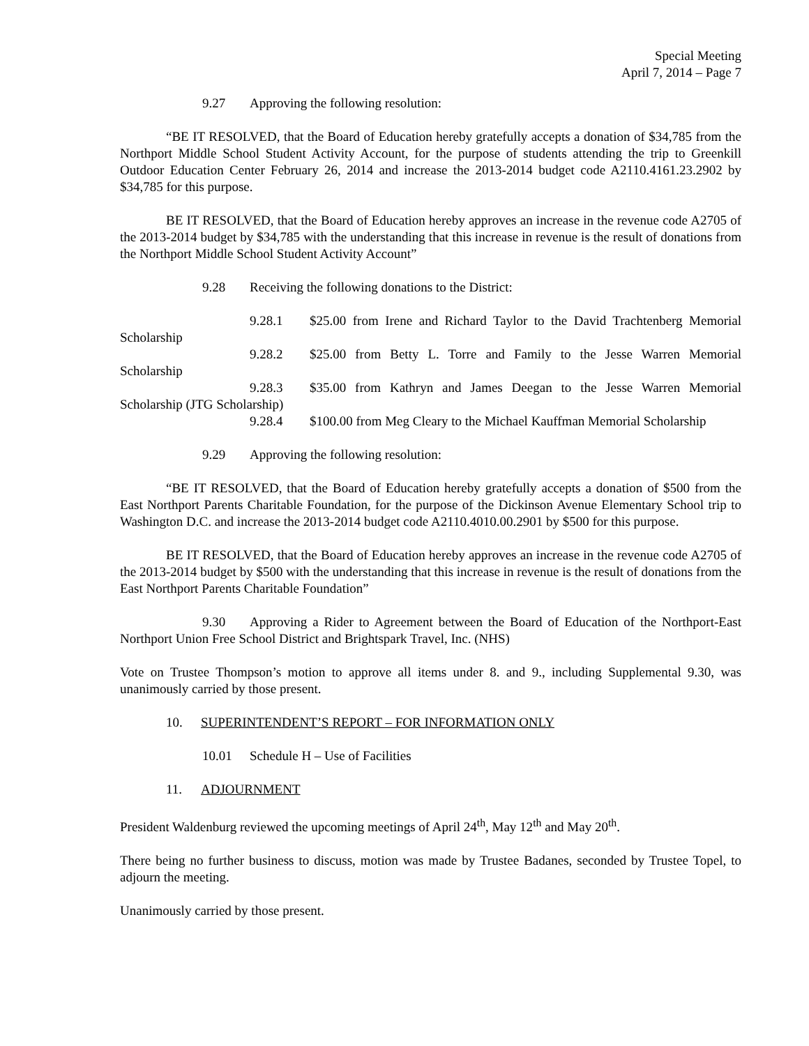Special Meeting
April 7, 2014 – Page 7
9.27 Approving the following resolution:
“BE IT RESOLVED, that the Board of Education hereby gratefully accepts a donation of $34,785 from the Northport Middle School Student Activity Account, for the purpose of students attending the trip to Greenkill Outdoor Education Center February 26, 2014 and increase the 2013-2014 budget code A2110.4161.23.2902 by $34,785 for this purpose.
BE IT RESOLVED, that the Board of Education hereby approves an increase in the revenue code A2705 of the 2013-2014 budget by $34,785 with the understanding that this increase in revenue is the result of donations from the Northport Middle School Student Activity Account”
9.28 Receiving the following donations to the District:
9.28.1 $25.00 from Irene and Richard Taylor to the David Trachtenberg Memorial Scholarship
9.28.2 $25.00 from Betty L. Torre and Family to the Jesse Warren Memorial Scholarship
9.28.3 $35.00 from Kathryn and James Deegan to the Jesse Warren Memorial Scholarship (JTG Scholarship)
9.28.4 $100.00 from Meg Cleary to the Michael Kauffman Memorial Scholarship
9.29 Approving the following resolution:
“BE IT RESOLVED, that the Board of Education hereby gratefully accepts a donation of $500 from the East Northport Parents Charitable Foundation, for the purpose of the Dickinson Avenue Elementary School trip to Washington D.C. and increase the 2013-2014 budget code A2110.4010.00.2901 by $500 for this purpose.
BE IT RESOLVED, that the Board of Education hereby approves an increase in the revenue code A2705 of the 2013-2014 budget by $500 with the understanding that this increase in revenue is the result of donations from the East Northport Parents Charitable Foundation”
9.30 Approving a Rider to Agreement between the Board of Education of the Northport-East Northport Union Free School District and Brightspark Travel, Inc. (NHS)
Vote on Trustee Thompson’s motion to approve all items under 8. and 9., including Supplemental 9.30, was unanimously carried by those present.
10. SUPERINTENDENT’S REPORT – FOR INFORMATION ONLY
10.01 Schedule H – Use of Facilities
11. ADJOURNMENT
President Waldenburg reviewed the upcoming meetings of April 24<sup>th</sup>, May 12<sup>th</sup> and May 20<sup>th</sup>.
There being no further business to discuss, motion was made by Trustee Badanes, seconded by Trustee Topel, to adjourn the meeting.
Unanimously carried by those present.